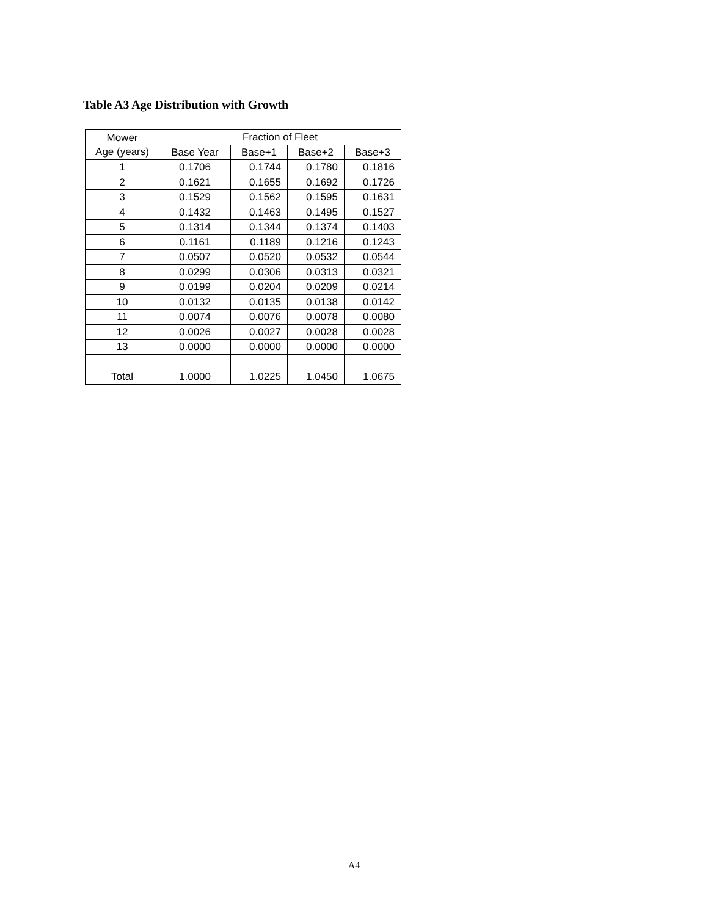Table A3 Age Distribution with Growth
| Mower Age (years) | Fraction of Fleet | | | |
| --- | --- | --- | --- | --- |
| | Base Year | Base+1 | Base+2 | Base+3 |
| 1 | 0.1706 | 0.1744 | 0.1780 | 0.1816 |
| 2 | 0.1621 | 0.1655 | 0.1692 | 0.1726 |
| 3 | 0.1529 | 0.1562 | 0.1595 | 0.1631 |
| 4 | 0.1432 | 0.1463 | 0.1495 | 0.1527 |
| 5 | 0.1314 | 0.1344 | 0.1374 | 0.1403 |
| 6 | 0.1161 | 0.1189 | 0.1216 | 0.1243 |
| 7 | 0.0507 | 0.0520 | 0.0532 | 0.0544 |
| 8 | 0.0299 | 0.0306 | 0.0313 | 0.0321 |
| 9 | 0.0199 | 0.0204 | 0.0209 | 0.0214 |
| 10 | 0.0132 | 0.0135 | 0.0138 | 0.0142 |
| 11 | 0.0074 | 0.0076 | 0.0078 | 0.0080 |
| 12 | 0.0026 | 0.0027 | 0.0028 | 0.0028 |
| 13 | 0.0000 | 0.0000 | 0.0000 | 0.0000 |
| Total | 1.0000 | 1.0225 | 1.0450 | 1.0675 |
A4